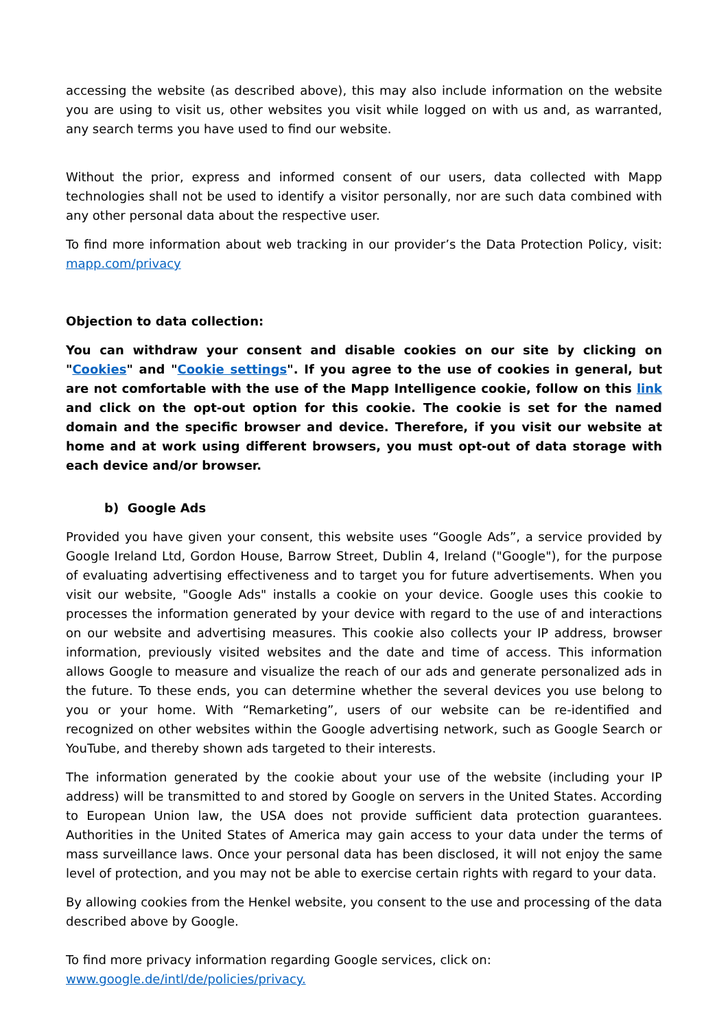accessing the website (as described above), this may also include information on the website you are using to visit us, other websites you visit while logged on with us and, as warranted, any search terms you have used to find our website.
Without the prior, express and informed consent of our users, data collected with Mapp technologies shall not be used to identify a visitor personally, nor are such data combined with any other personal data about the respective user.
To find more information about web tracking in our provider’s the Data Protection Policy, visit: mapp.com/privacy
Objection to data collection:
You can withdraw your consent and disable cookies on our site by clicking on "Cookies" and "Cookie settings". If you agree to the use of cookies in general, but are not comfortable with the use of the Mapp Intelligence cookie, follow on this link and click on the opt-out option for this cookie. The cookie is set for the named domain and the specific browser and device. Therefore, if you visit our website at home and at work using different browsers, you must opt-out of data storage with each device and/or browser.
b) Google Ads
Provided you have given your consent, this website uses “Google Ads”, a service provided by Google Ireland Ltd, Gordon House, Barrow Street, Dublin 4, Ireland ("Google"), for the purpose of evaluating advertising effectiveness and to target you for future advertisements. When you visit our website, "Google Ads" installs a cookie on your device. Google uses this cookie to processes the information generated by your device with regard to the use of and interactions on our website and advertising measures. This cookie also collects your IP address, browser information, previously visited websites and the date and time of access. This information allows Google to measure and visualize the reach of our ads and generate personalized ads in the future. To these ends, you can determine whether the several devices you use belong to you or your home. With “Remarketing”, users of our website can be re-identified and recognized on other websites within the Google advertising network, such as Google Search or YouTube, and thereby shown ads targeted to their interests.
The information generated by the cookie about your use of the website (including your IP address) will be transmitted to and stored by Google on servers in the United States. According to European Union law, the USA does not provide sufficient data protection guarantees. Authorities in the United States of America may gain access to your data under the terms of mass surveillance laws. Once your personal data has been disclosed, it will not enjoy the same level of protection, and you may not be able to exercise certain rights with regard to your data.
By allowing cookies from the Henkel website, you consent to the use and processing of the data described above by Google.
To find more privacy information regarding Google services, click on:
www.google.de/intl/de/policies/privacy.